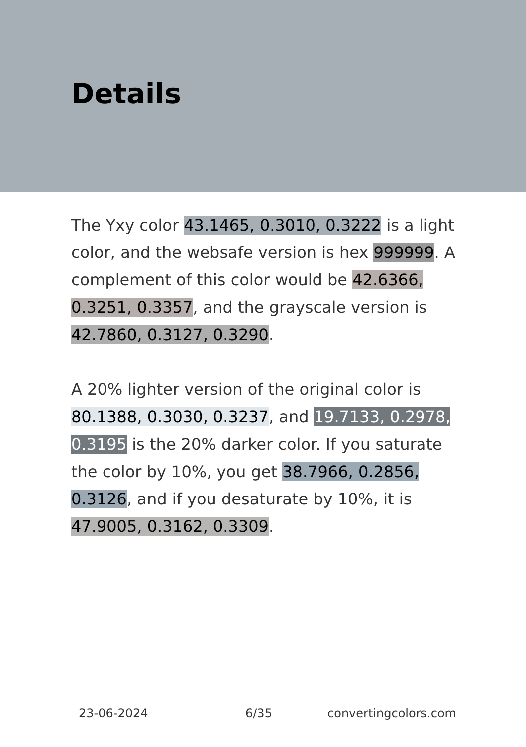Details
The Yxy color 43.1465, 0.3010, 0.3222 is a light color, and the websafe version is hex 999999. A complement of this color would be 42.6366, 0.3251, 0.3357, and the grayscale version is 42.7860, 0.3127, 0.3290.
A 20% lighter version of the original color is 80.1388, 0.3030, 0.3237, and 19.7133, 0.2978, 0.3195 is the 20% darker color. If you saturate the color by 10%, you get 38.7966, 0.2856, 0.3126, and if you desaturate by 10%, it is 47.9005, 0.3162, 0.3309.
23-06-2024 6/35 convertingcolors.com